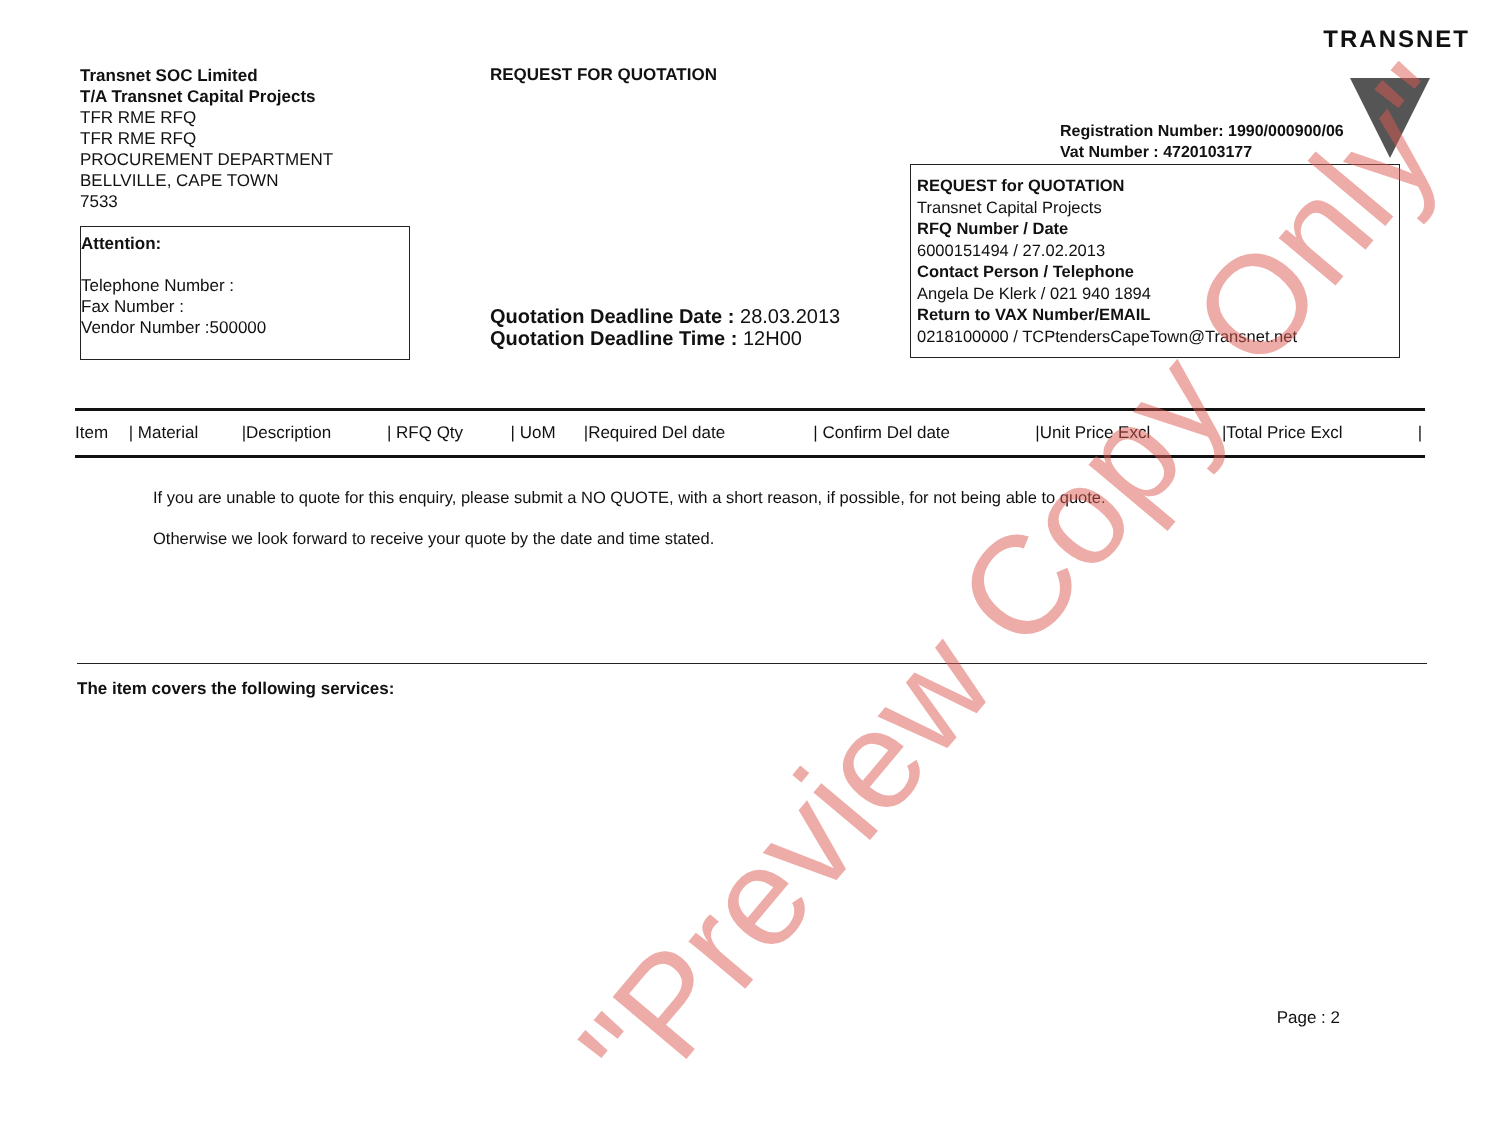TRANSNET
Transnet SOC Limited
T/A Transnet Capital Projects
TFR RME RFQ
TFR RME RFQ
PROCUREMENT DEPARTMENT
BELLVILLE, CAPE TOWN
7533
Attention:
Telephone Number :
Fax Number :
Vendor Number :500000
REQUEST FOR QUOTATION
Quotation Deadline Date : 28.03.2013
Quotation Deadline Time : 12H00
Registration Number: 1990/000900/06
Vat Number : 4720103177
REQUEST for QUOTATION
Transnet Capital Projects
RFQ Number / Date
6000151494 / 27.02.2013
Contact Person / Telephone
Angela De Klerk / 021 940 1894
Return to VAX Number/EMAIL
0218100000 / TCPtendersCapeTown@Transnet.net
| Item | / Material | /Description | / RFQ Qty | / UoM | /Required Del date | / Confirm Del date | /Unit Price Excl | /Total Price Excl | / |
| --- | --- | --- | --- | --- | --- | --- | --- | --- | --- |
If you are unable to quote for this enquiry, please submit a NO QUOTE, with a short reason, if possible, for not being able to quote.
Otherwise we look forward to receive your quote by the date and time stated.
The item covers the following services:
"Preview Copy Only"
Page : 2